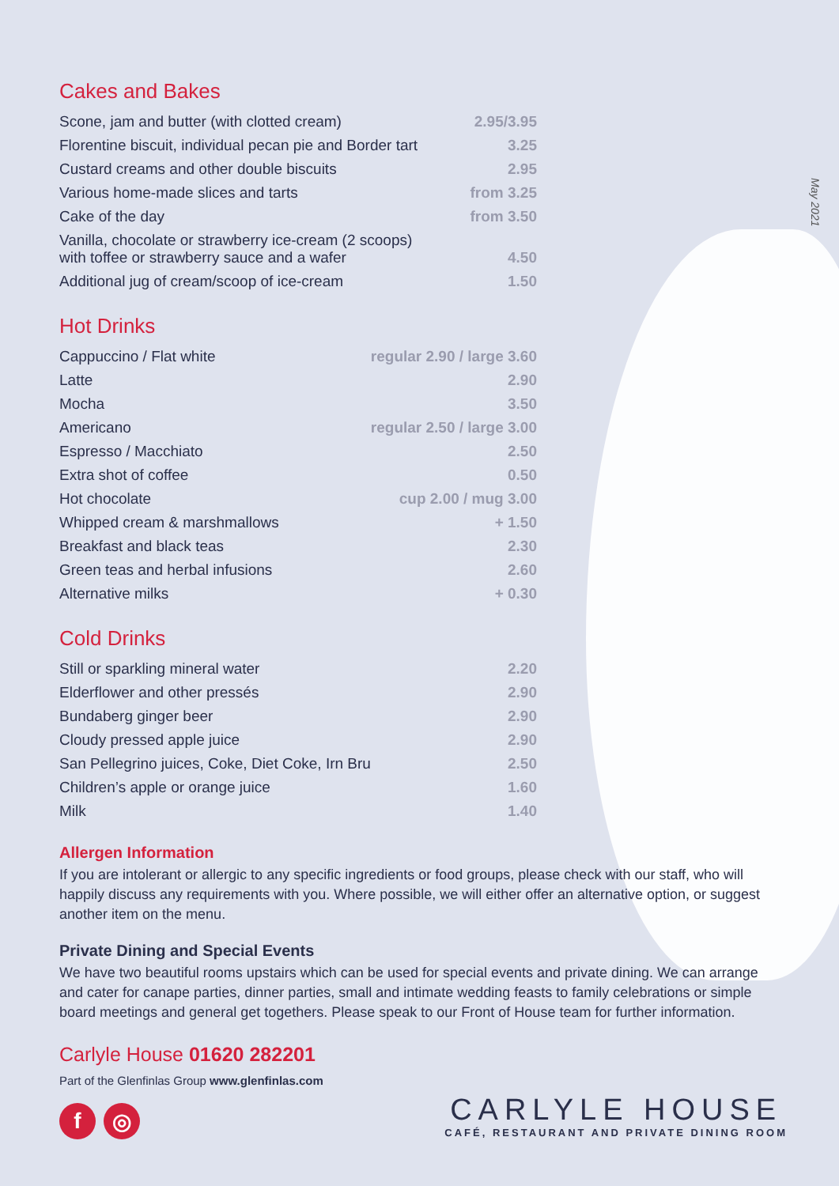May 2021
Cakes and Bakes
| Scone, jam and butter (with clotted cream) | 2.95/3.95 |
| Florentine biscuit, individual pecan pie and Border tart | 3.25 |
| Custard creams and other double biscuits | 2.95 |
| Various home-made slices and tarts | from 3.25 |
| Cake of the day | from 3.50 |
| Vanilla, chocolate or strawberry ice-cream (2 scoops) with toffee or strawberry sauce and a wafer | 4.50 |
| Additional jug of cream/scoop of ice-cream | 1.50 |
Hot Drinks
| Cappuccino / Flat white | regular 2.90 / large 3.60 |
| Latte | 2.90 |
| Mocha | 3.50 |
| Americano | regular 2.50 / large 3.00 |
| Espresso / Macchiato | 2.50 |
| Extra shot of coffee | 0.50 |
| Hot chocolate | cup 2.00 / mug 3.00 |
| Whipped cream & marshmallows | + 1.50 |
| Breakfast and black teas | 2.30 |
| Green teas and herbal infusions | 2.60 |
| Alternative milks | + 0.30 |
Cold Drinks
| Still or sparkling mineral water | 2.20 |
| Elderflower and other pressés | 2.90 |
| Bundaberg ginger beer | 2.90 |
| Cloudy pressed apple juice | 2.90 |
| San Pellegrino juices, Coke, Diet Coke, Irn Bru | 2.50 |
| Children’s apple or orange juice | 1.60 |
| Milk | 1.40 |
Allergen Information
If you are intolerant or allergic to any specific ingredients or food groups, please check with our staff, who will happily discuss any requirements with you. Where possible, we will either offer an alternative option, or suggest another item on the menu.
Private Dining and Special Events
We have two beautiful rooms upstairs which can be used for special events and private dining. We can arrange and cater for canape parties, dinner parties, small and intimate wedding feasts to family celebrations or simple board meetings and general get togethers. Please speak to our Front of House team for further information.
Carlyle House 01620 282201
Part of the Glenfinlas Group www.glenfinlas.com
f ◎
CARLYLE HOUSE
CAFÉ, RESTAURANT AND PRIVATE DINING ROOM